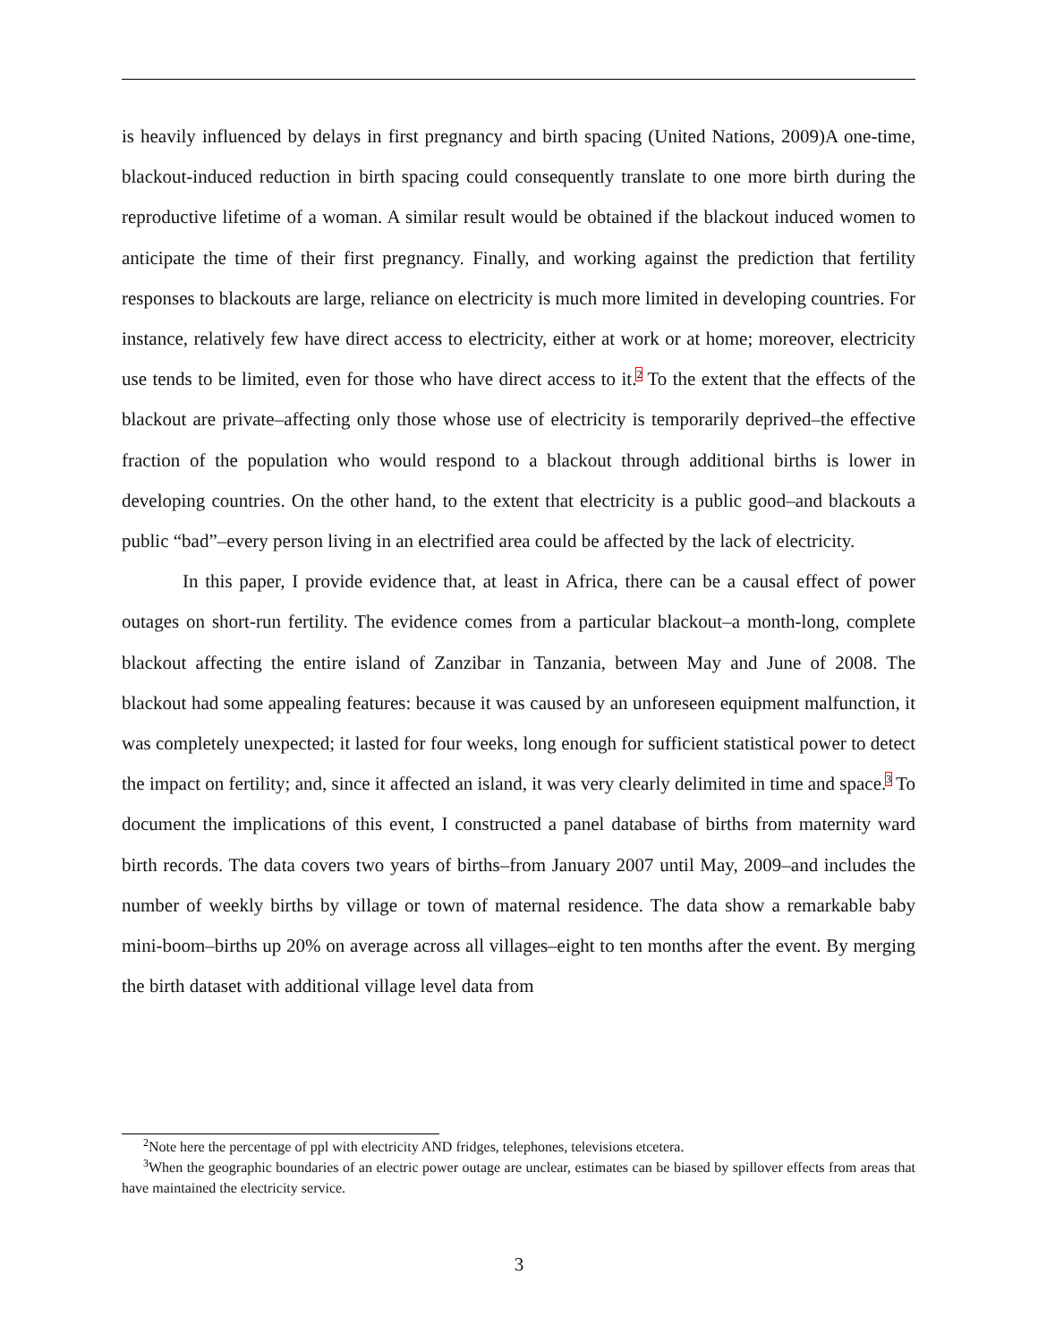is heavily influenced by delays in first pregnancy and birth spacing (United Nations, 2009)A one-time, blackout-induced reduction in birth spacing could consequently translate to one more birth during the reproductive lifetime of a woman. A similar result would be obtained if the blackout induced women to anticipate the time of their first pregnancy. Finally, and working against the prediction that fertility responses to blackouts are large, reliance on electricity is much more limited in developing countries. For instance, relatively few have direct access to electricity, either at work or at home; moreover, electricity use tends to be limited, even for those who have direct access to it.<sup>2</sup> To the extent that the effects of the blackout are private–affecting only those whose use of electricity is temporarily deprived–the effective fraction of the population who would respond to a blackout through additional births is lower in developing countries. On the other hand, to the extent that electricity is a public good–and blackouts a public “bad”–every person living in an electrified area could be affected by the lack of electricity.
In this paper, I provide evidence that, at least in Africa, there can be a causal effect of power outages on short-run fertility. The evidence comes from a particular blackout–a month-long, complete blackout affecting the entire island of Zanzibar in Tanzania, between May and June of 2008. The blackout had some appealing features: because it was caused by an unforeseen equipment malfunction, it was completely unexpected; it lasted for four weeks, long enough for sufficient statistical power to detect the impact on fertility; and, since it affected an island, it was very clearly delimited in time and space.<sup>3</sup> To document the implications of this event, I constructed a panel database of births from maternity ward birth records. The data covers two years of births–from January 2007 until May, 2009–and includes the number of weekly births by village or town of maternal residence. The data show a remarkable baby mini-boom–births up 20% on average across all villages–eight to ten months after the event. By merging the birth dataset with additional village level data from
<sup>2</sup> Note here the percentage of ppl with electricity AND fridges, telephones, televisions etcetera.
<sup>3</sup> When the geographic boundaries of an electric power outage are unclear, estimates can be biased by spillover effects from areas that have maintained the electricity service.
3